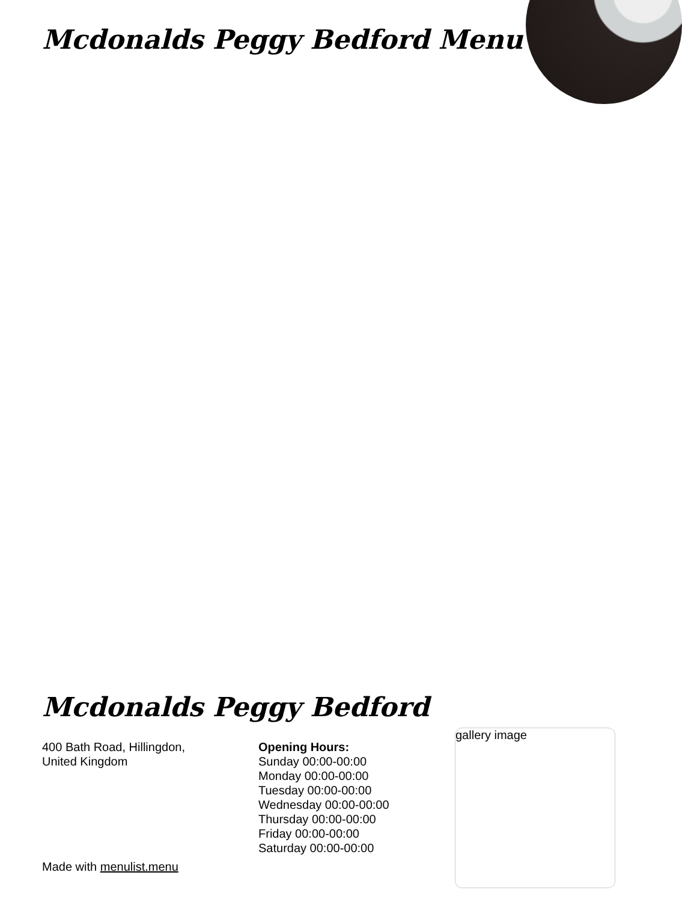Mcdonalds Peggy Bedford Menu
Mcdonalds Peggy Bedford
400 Bath Road, Hillingdon, United Kingdom
Opening Hours:
Sunday 00:00-00:00
Monday 00:00-00:00
Tuesday 00:00-00:00
Wednesday 00:00-00:00
Thursday 00:00-00:00
Friday 00:00-00:00
Saturday 00:00-00:00
gallery image
Made with menulist.menu